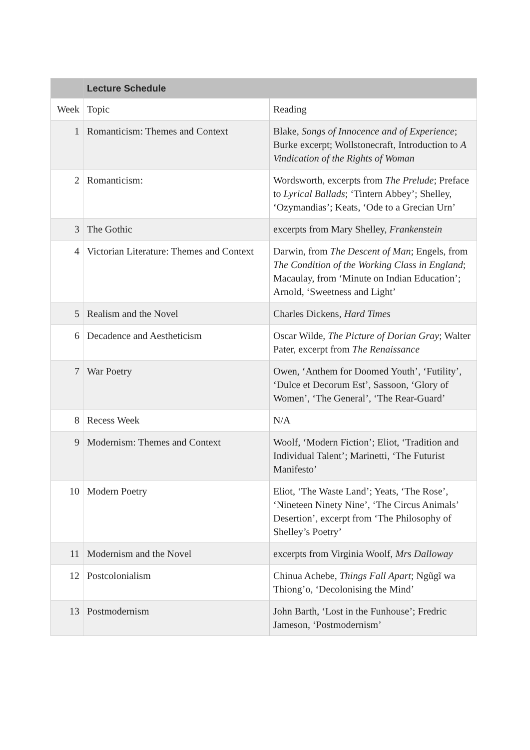| | Lecture Schedule | |
| --- | --- | --- |
| Week | Topic | Reading |
| 1 | Romanticism: Themes and Context | Blake, Songs of Innocence and of Experience ; Burke excerpt; Wollstonecraft, Introduction to A Vindication of the Rights of Woman |
| 2 | Romanticism: | Wordsworth, excerpts from The Prelude ; Preface to Lyrical Ballads ; ‘Tintern Abbey’; Shelley, ‘Ozymandias’; Keats, ‘Ode to a Grecian Urn’ |
| 3 | The Gothic | excerpts from Mary Shelley, Frankenstein |
| 4 | Victorian Literature: Themes and Context | Darwin, from The Descent of Man ; Engels, from The Condition of the Working Class in England ; Macaulay, from ‘Minute on Indian Education’; Arnold, ‘Sweetness and Light’ |
| 5 | Realism and the Novel | Charles Dickens, Hard Times |
| 6 | Decadence and Aestheticism | Oscar Wilde, The Picture of Dorian Gray ; Walter Pater, excerpt from The Renaissance |
| 7 | War Poetry | Owen, ‘Anthem for Doomed Youth’, ‘Futility’, ‘Dulce et Decorum Est’, Sassoon, ‘Glory of Women’, ‘The General’, ‘The Rear-Guard’ |
| 8 | Recess Week | N/A |
| 9 | Modernism: Themes and Context | Woolf, ‘Modern Fiction’; Eliot, ‘Tradition and Individual Talent’; Marinetti, ‘The Futurist Manifesto’ |
| 10 | Modern Poetry | Eliot, ‘The Waste Land’; Yeats, ‘The Rose’, ‘Nineteen Ninety Nine’, ‘The Circus Animals’ Desertion’, excerpt from ‘The Philosophy of Shelley’s Poetry’ |
| 11 | Modernism and the Novel | excerpts from Virginia Woolf, Mrs Dalloway |
| 12 | Postcolonialism | Chinua Achebe, Things Fall Apart ; Ngũgĩ wa Thiong’o, ‘Decolonising the Mind’ |
| 13 | Postmodernism | John Barth, ‘Lost in the Funhouse’; Fredric Jameson, ‘Postmodernism’ |